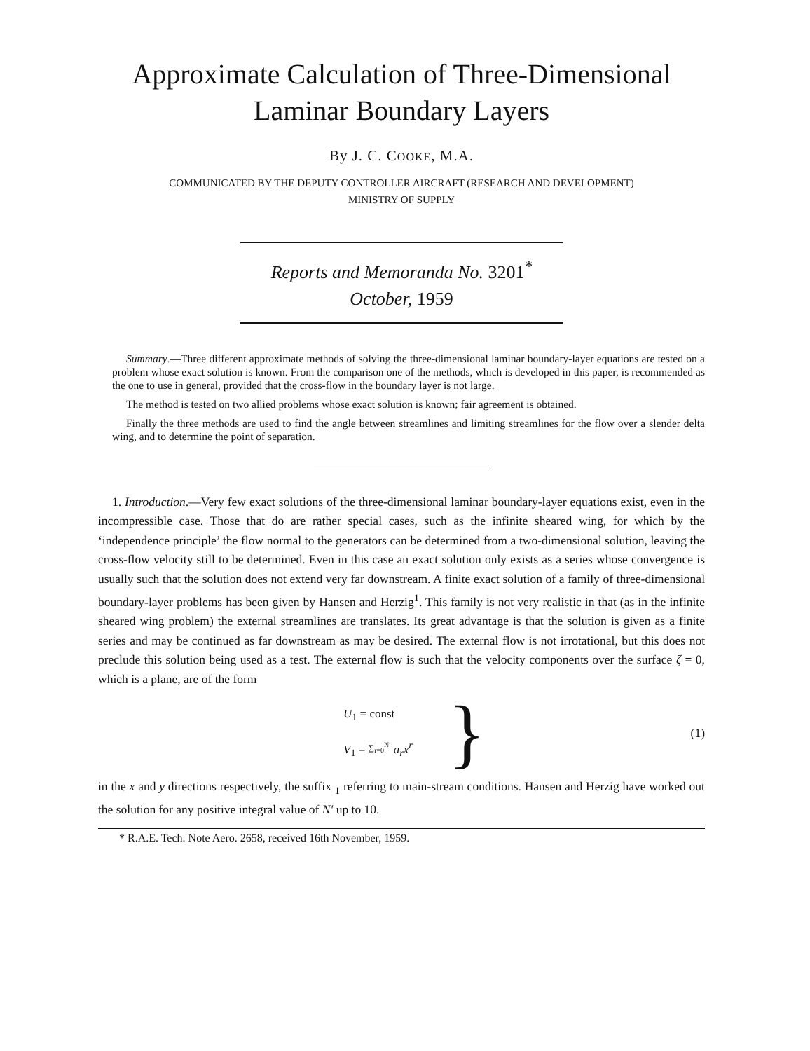Approximate Calculation of Three-Dimensional
Laminar Boundary Layers
By J. C. COOKE, M.A.
COMMUNICATED BY THE DEPUTY CONTROLLER AIRCRAFT (RESEARCH AND DEVELOPMENT)
MINISTRY OF SUPPLY
Reports and Memoranda No. 3201<sup>*</sup>
October, 1959
Summary.—Three different approximate methods of solving the three-dimensional laminar boundary-layer equations are tested on a problem whose exact solution is known. From the comparison one of the methods, which is developed in this paper, is recommended as the one to use in general, provided that the cross-flow in the boundary layer is not large.
The method is tested on two allied problems whose exact solution is known; fair agreement is obtained.
Finally the three methods are used to find the angle between streamlines and limiting streamlines for the flow over a slender delta wing, and to determine the point of separation.
1. Introduction.—Very few exact solutions of the three-dimensional laminar boundary-layer equations exist, even in the incompressible case. Those that do are rather special cases, such as the infinite sheared wing, for which by the ‘independence principle’ the flow normal to the generators can be determined from a two-dimensional solution, leaving the cross-flow velocity still to be determined. Even in this case an exact solution only exists as a series whose convergence is usually such that the solution does not extend very far downstream. A finite exact solution of a family of three-dimensional boundary-layer problems has been given by Hansen and Herzig<sup>1</sup>. This family is not very realistic in that (as in the infinite sheared wing problem) the external streamlines are translates. Its great advantage is that the solution is given as a finite series and may be continued as far downstream as may be desired. The external flow is not irrotational, but this does not preclude this solution being used as a test. The external flow is such that the velocity components over the surface ζ = 0, which is a plane, are of the form
U<sub>1</sub> = const
V<sub>1</sub> = ∑<sub>r=0</sub><sup>N′</sup> a<sub>r</sub>x<sup>r</sup>
}
(1)
in the x and y directions respectively, the suffix <sub>1</sub> referring to main-stream conditions. Hansen and Herzig have worked out the solution for any positive integral value of N′ up to 10.
* R.A.E. Tech. Note Aero. 2658, received 16th November, 1959.